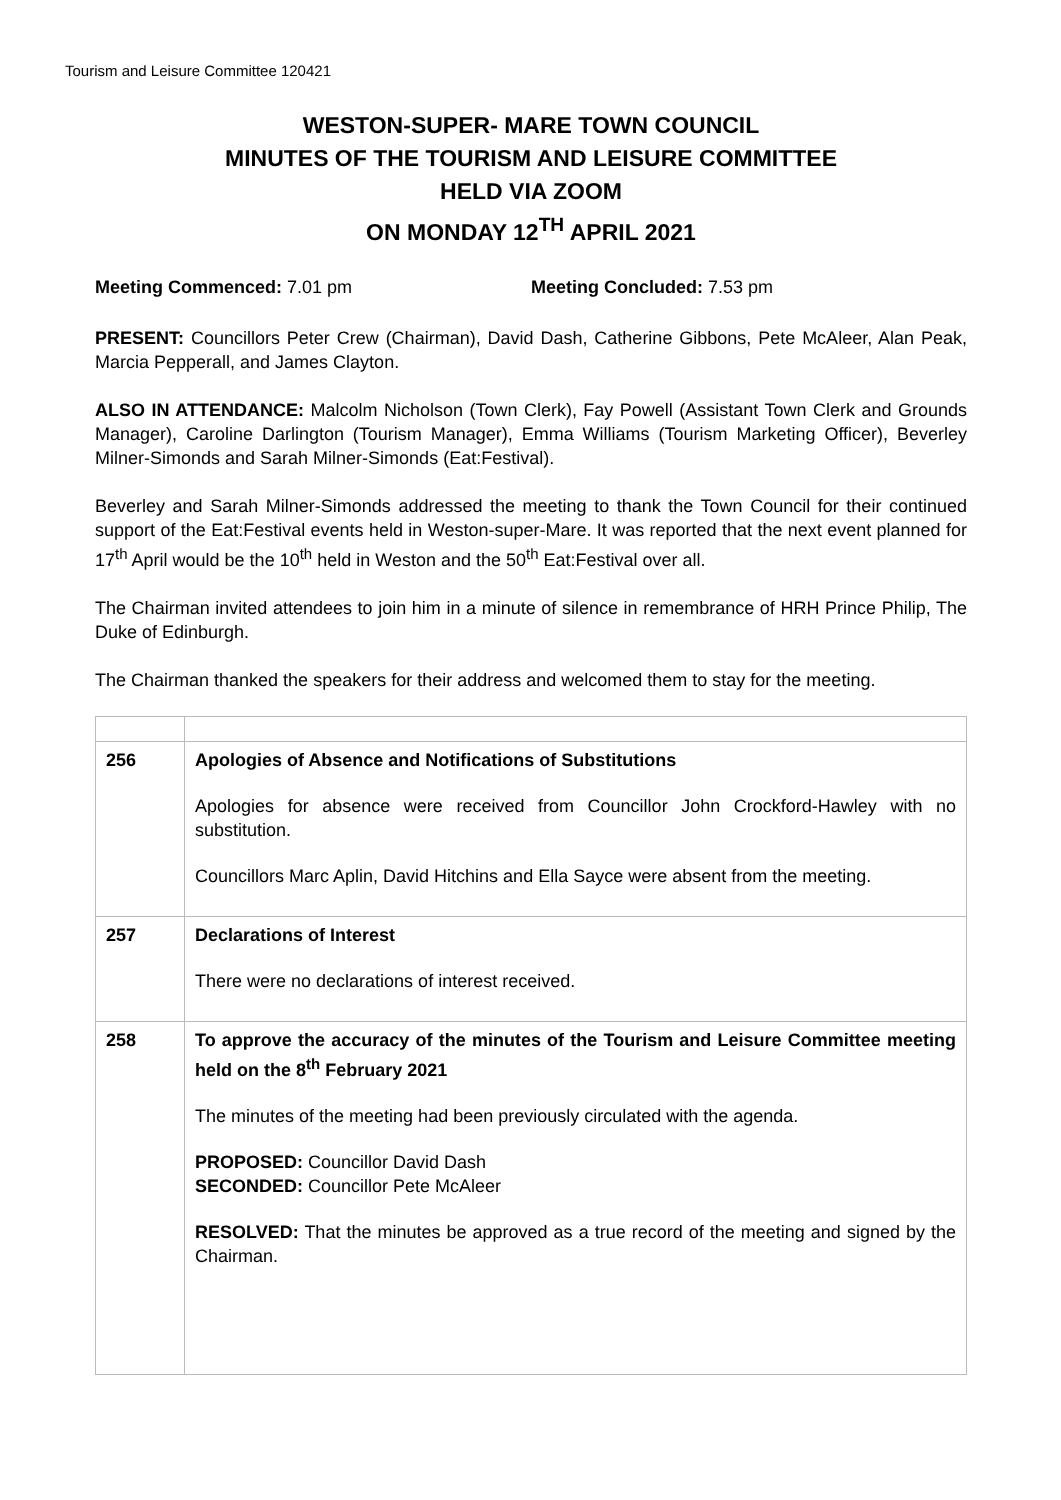Tourism and Leisure Committee 120421
WESTON-SUPER- MARE TOWN COUNCIL
MINUTES OF THE TOURISM AND LEISURE COMMITTEE
HELD VIA ZOOM
ON MONDAY 12<sup>TH</sup> APRIL 2021
Meeting Commenced: 7.01 pm Meeting Concluded: 7.53 pm
PRESENT: Councillors Peter Crew (Chairman), David Dash, Catherine Gibbons, Pete McAleer, Alan Peak, Marcia Pepperall, and James Clayton.
ALSO IN ATTENDANCE: Malcolm Nicholson (Town Clerk), Fay Powell (Assistant Town Clerk and Grounds Manager), Caroline Darlington (Tourism Manager), Emma Williams (Tourism Marketing Officer), Beverley Milner-Simonds and Sarah Milner-Simonds (Eat:Festival).
Beverley and Sarah Milner-Simonds addressed the meeting to thank the Town Council for their continued support of the Eat:Festival events held in Weston-super-Mare. It was reported that the next event planned for 17<sup>th</sup> April would be the 10<sup>th</sup> held in Weston and the 50<sup>th</sup> Eat:Festival over all.
The Chairman invited attendees to join him in a minute of silence in remembrance of HRH Prince Philip, The Duke of Edinburgh.
The Chairman thanked the speakers for their address and welcomed them to stay for the meeting.
| 256 | Apologies of Absence and Notifications of Substitutions Apologies for absence were received from Councillor John Crockford-Hawley with no substitution. Councillors Marc Aplin, David Hitchins and Ella Sayce were absent from the meeting. |
| 257 | Declarations of Interest There were no declarations of interest received. |
| 258 | To approve the accuracy of the minutes of the Tourism and Leisure Committee meeting held on the 8<sup>th</sup> February 2021 The minutes of the meeting had been previously circulated with the agenda. PROPOSED: Councillor David Dash SECONDED: Councillor Pete McAleer RESOLVED: That the minutes be approved as a true record of the meeting and signed by the Chairman. |